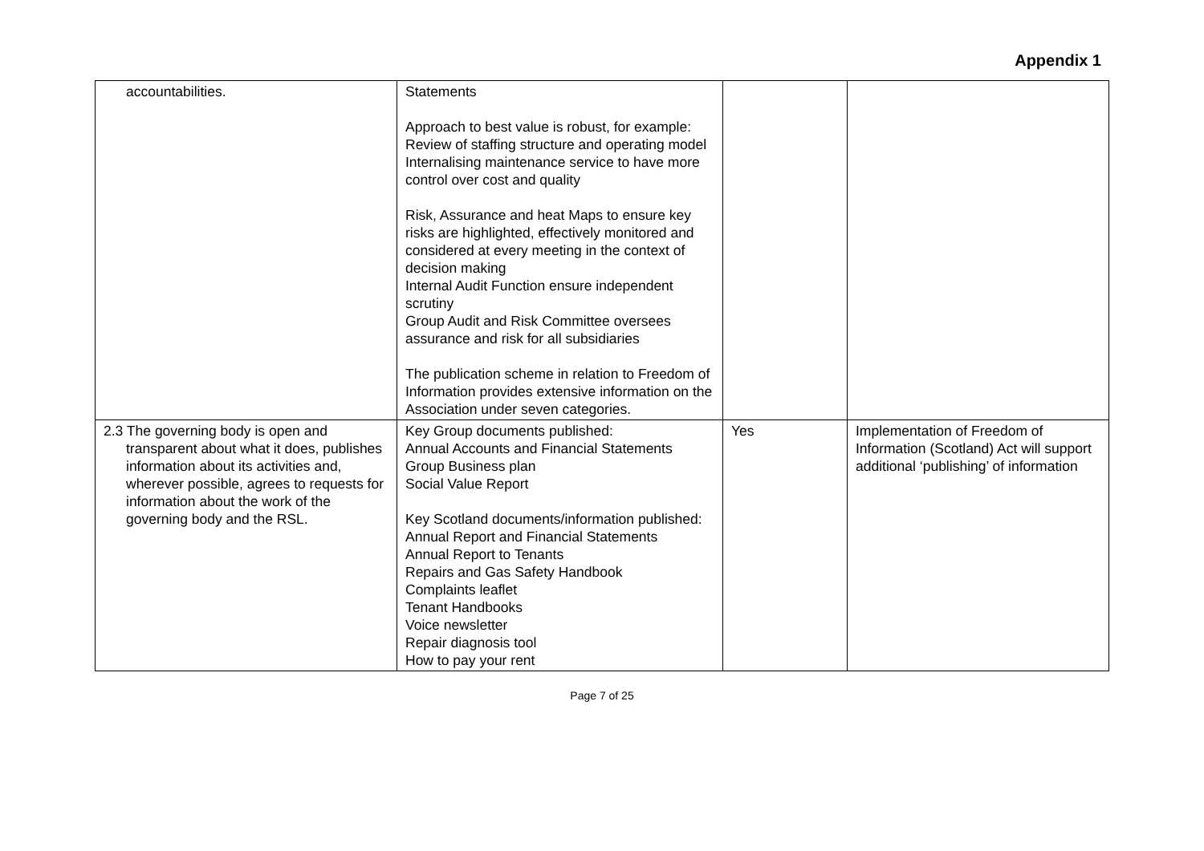Appendix 1
| accountabilities. | Statements Approach to best value is robust, for example: Review of staffing structure and operating model Internalising maintenance service to have more control over cost and quality Risk, Assurance and heat Maps to ensure key risks are highlighted, effectively monitored and considered at every meeting in the context of decision making Internal Audit Function ensure independent scrutiny Group Audit and Risk Committee oversees assurance and risk for all subsidiaries The publication scheme in relation to Freedom of Information provides extensive information on the Association under seven categories. | | |
| 2.3 The governing body is open and transparent about what it does, publishes information about its activities and, wherever possible, agrees to requests for information about the work of the governing body and the RSL. | Key Group documents published: Annual Accounts and Financial Statements Group Business plan Social Value Report Key Scotland documents/information published: Annual Report and Financial Statements Annual Report to Tenants Repairs and Gas Safety Handbook Complaints leaflet Tenant Handbooks Voice newsletter Repair diagnosis tool How to pay your rent | Yes | Implementation of Freedom of Information (Scotland) Act will support additional ‘publishing’ of information |
Page 7 of 25